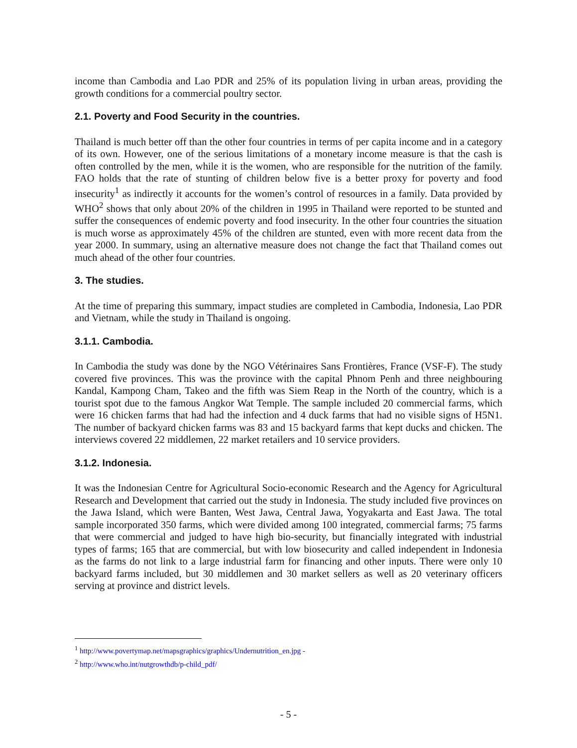income than Cambodia and Lao PDR and 25% of its population living in urban areas, providing the growth conditions for a commercial poultry sector.
2.1. Poverty and Food Security in the countries.
Thailand is much better off than the other four countries in terms of per capita income and in a category of its own. However, one of the serious limitations of a monetary income measure is that the cash is often controlled by the men, while it is the women, who are responsible for the nutrition of the family. FAO holds that the rate of stunting of children below five is a better proxy for poverty and food insecurity<sup>1</sup> as indirectly it accounts for the women’s control of resources in a family. Data provided by WHO<sup>2</sup> shows that only about 20% of the children in 1995 in Thailand were reported to be stunted and suffer the consequences of endemic poverty and food insecurity. In the other four countries the situation is much worse as approximately 45% of the children are stunted, even with more recent data from the year 2000. In summary, using an alternative measure does not change the fact that Thailand comes out much ahead of the other four countries.
3. The studies.
At the time of preparing this summary, impact studies are completed in Cambodia, Indonesia, Lao PDR and Vietnam, while the study in Thailand is ongoing.
3.1.1. Cambodia.
In Cambodia the study was done by the NGO Vétérinaires Sans Frontières, France (VSF-F). The study covered five provinces. This was the province with the capital Phnom Penh and three neighbouring Kandal, Kampong Cham, Takeo and the fifth was Siem Reap in the North of the country, which is a tourist spot due to the famous Angkor Wat Temple. The sample included 20 commercial farms, which were 16 chicken farms that had had the infection and 4 duck farms that had no visible signs of H5N1. The number of backyard chicken farms was 83 and 15 backyard farms that kept ducks and chicken. The interviews covered 22 middlemen, 22 market retailers and 10 service providers.
3.1.2. Indonesia.
It was the Indonesian Centre for Agricultural Socio-economic Research and the Agency for Agricultural Research and Development that carried out the study in Indonesia. The study included five provinces on the Jawa Island, which were Banten, West Jawa, Central Jawa, Yogyakarta and East Jawa. The total sample incorporated 350 farms, which were divided among 100 integrated, commercial farms; 75 farms that were commercial and judged to have high bio-security, but financially integrated with industrial types of farms; 165 that are commercial, but with low biosecurity and called independent in Indonesia as the farms do not link to a large industrial farm for financing and other inputs. There were only 10 backyard farms included, but 30 middlemen and 30 market sellers as well as 20 veterinary officers serving at province and district levels.
<sup>1</sup> http://www.povertymap.net/mapsgraphics/graphics/Undernutrition_en.jpg -
<sup>2</sup> http://www.who.int/nutgrowthdb/p-child_pdf/
- 5 -